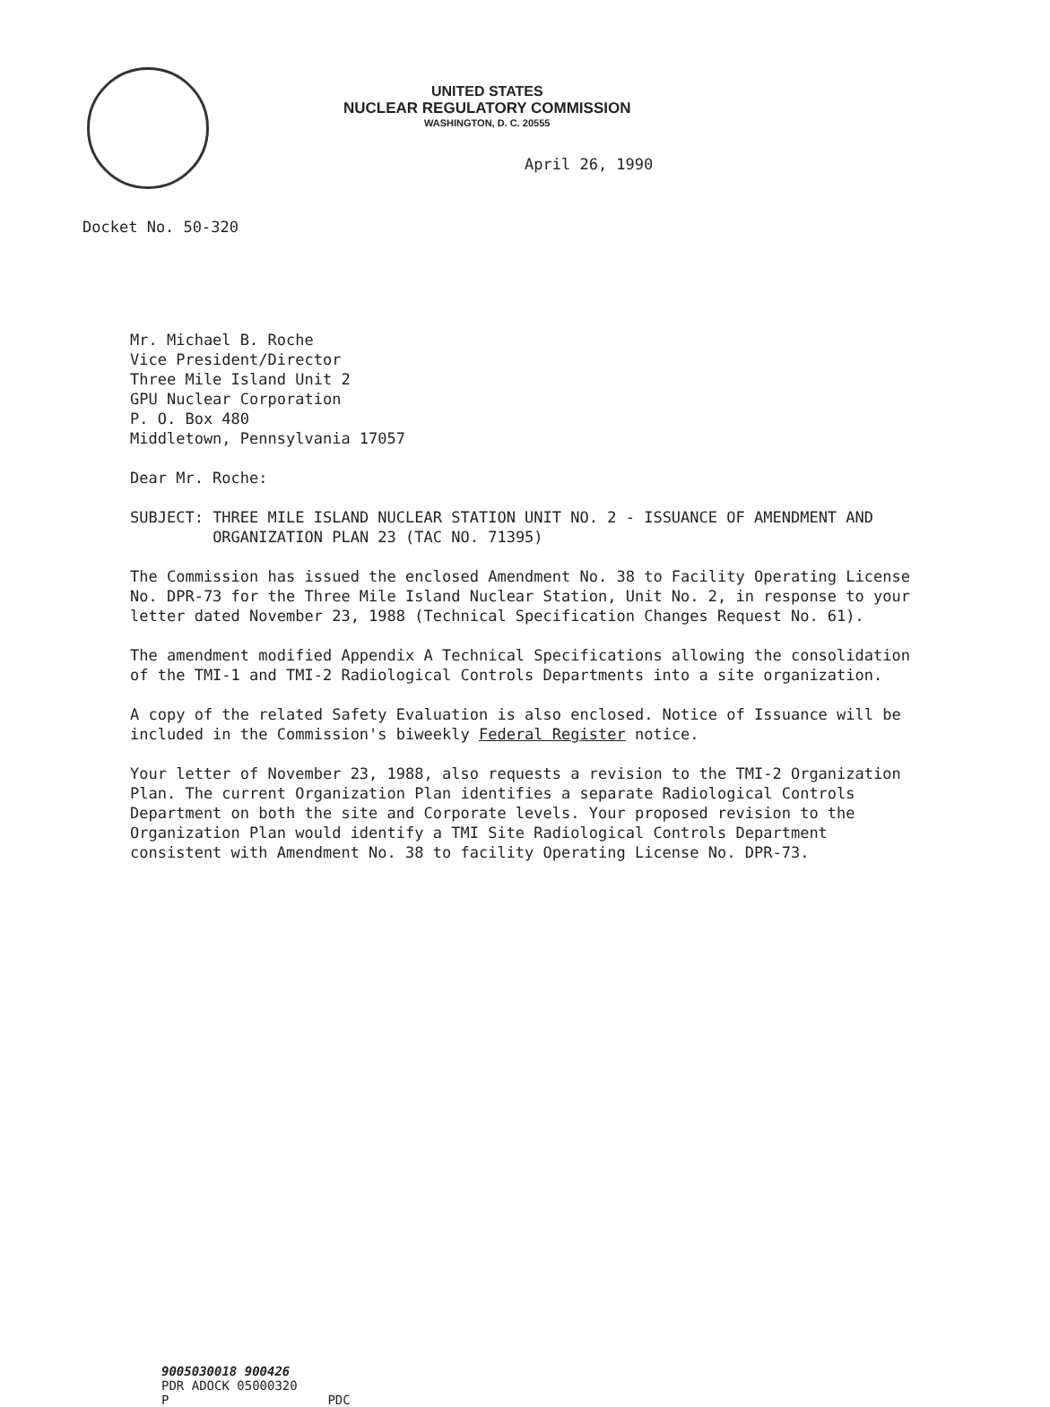UNITED STATES
NUCLEAR REGULATORY COMMISSION
WASHINGTON, D. C. 20555
April 26, 1990
Docket No. 50-320
Mr. Michael B. Roche
Vice President/Director
Three Mile Island Unit 2
GPU Nuclear Corporation
P. O. Box 480
Middletown, Pennsylvania 17057
Dear Mr. Roche:
SUBJECT: THREE MILE ISLAND NUCLEAR STATION UNIT NO. 2 - ISSUANCE OF AMENDMENT AND ORGANIZATION PLAN 23 (TAC NO. 71395)
The Commission has issued the enclosed Amendment No. 38 to Facility Operating License No. DPR-73 for the Three Mile Island Nuclear Station, Unit No. 2, in response to your letter dated November 23, 1988 (Technical Specification Changes Request No. 61).
The amendment modified Appendix A Technical Specifications allowing the consolidation of the TMI-1 and TMI-2 Radiological Controls Departments into a site organization.
A copy of the related Safety Evaluation is also enclosed. Notice of Issuance will be included in the Commission's biweekly Federal Register notice.
Your letter of November 23, 1988, also requests a revision to the TMI-2 Organization Plan. The current Organization Plan identifies a separate Radiological Controls Department on both the site and Corporate levels. Your proposed revision to the Organization Plan would identify a TMI Site Radiological Controls Department consistent with Amendment No. 38 to facility Operating License No. DPR-73.
9005030018 900426
PDR ADOCK 05000320
P PDC